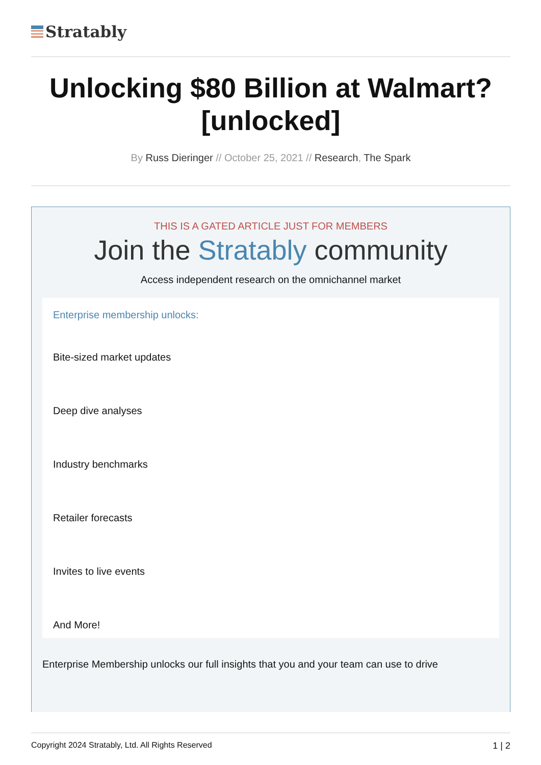Stratably
Unlocking $80 Billion at Walmart? [unlocked]
By Russ Dieringer // October 25, 2021 // Research, The Spark
THIS IS A GATED ARTICLE JUST FOR MEMBERS
Join the Stratably community
Access independent research on the omnichannel market
Enterprise membership unlocks:
Bite-sized market updates
Deep dive analyses
Industry benchmarks
Retailer forecasts
Invites to live events
And More!
Enterprise Membership unlocks our full insights that you and your team can use to drive
Copyright 2024 Stratably, Ltd. All Rights Reserved 1 | 2